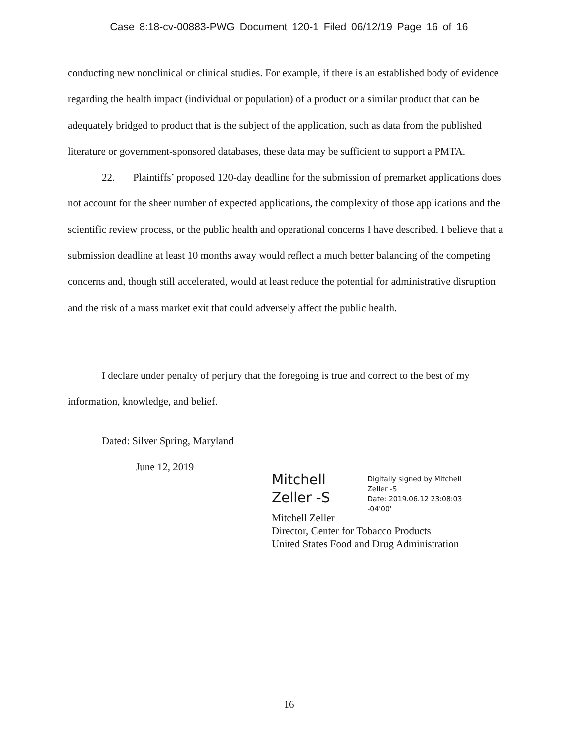Case 8:18-cv-00883-PWG Document 120-1 Filed 06/12/19 Page 16 of 16
conducting new nonclinical or clinical studies. For example, if there is an established body of evidence regarding the health impact (individual or population) of a product or a similar product that can be adequately bridged to product that is the subject of the application, such as data from the published literature or government-sponsored databases, these data may be sufficient to support a PMTA.
22. Plaintiffs’ proposed 120-day deadline for the submission of premarket applications does not account for the sheer number of expected applications, the complexity of those applications and the scientific review process, or the public health and operational concerns I have described. I believe that a submission deadline at least 10 months away would reflect a much better balancing of the competing concerns and, though still accelerated, would at least reduce the potential for administrative disruption and the risk of a mass market exit that could adversely affect the public health.
I declare under penalty of perjury that the foregoing is true and correct to the best of my information, knowledge, and belief.
Dated: Silver Spring, Maryland
June 12, 2019
Mitchell Zeller -S
Digitally signed by Mitchell Zeller -S
Date: 2019.06.12 23:08:03 -04'00'
Mitchell Zeller
Director, Center for Tobacco Products
United States Food and Drug Administration
16